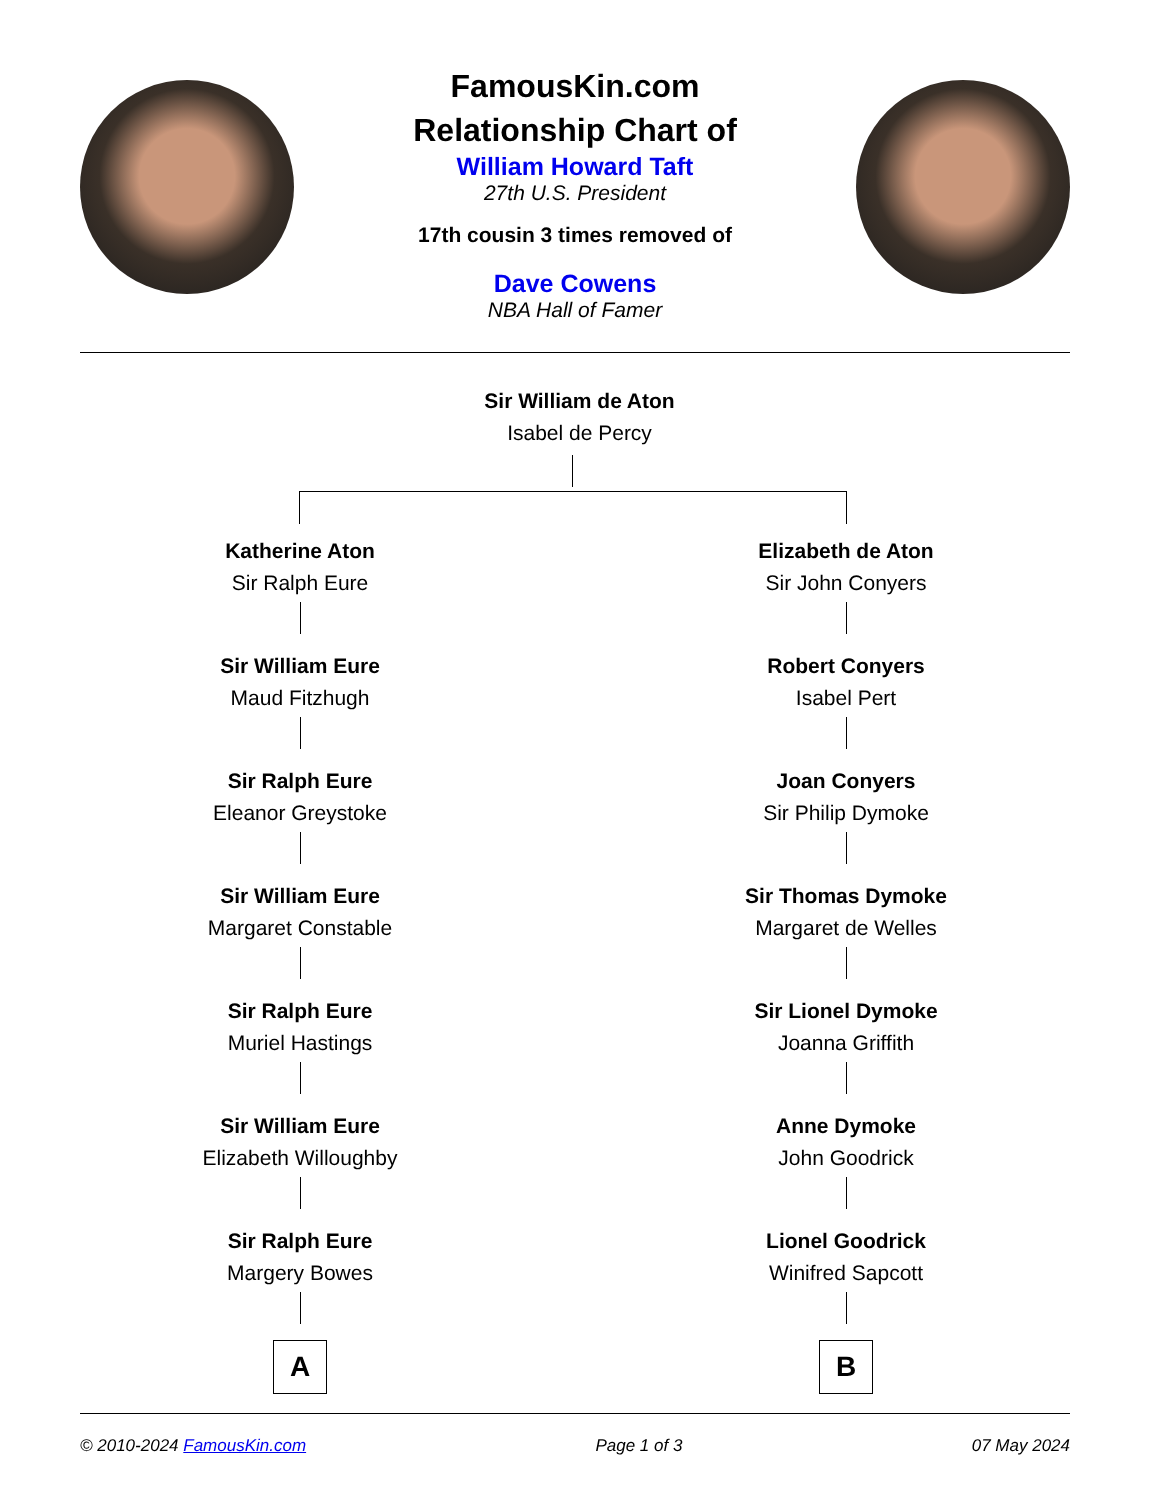FamousKin.com
Relationship Chart of
William Howard Taft
27th U.S. President
17th cousin 3 times removed of
Dave Cowens
NBA Hall of Famer
Sir William de Aton
Isabel de Percy
Katherine Aton
Sir Ralph Eure
Sir William Eure
Maud Fitzhugh
Sir Ralph Eure
Eleanor Greystoke
Sir William Eure
Margaret Constable
Sir Ralph Eure
Muriel Hastings
Sir William Eure
Elizabeth Willoughby
Sir Ralph Eure
Margery Bowes
A
Elizabeth de Aton
Sir John Conyers
Robert Conyers
Isabel Pert
Joan Conyers
Sir Philip Dymoke
Sir Thomas Dymoke
Margaret de Welles
Sir Lionel Dymoke
Joanna Griffith
Anne Dymoke
John Goodrick
Lionel Goodrick
Winifred Sapcott
B
© 2010-2024 FamousKin.com Page 1 of 3 07 May 2024